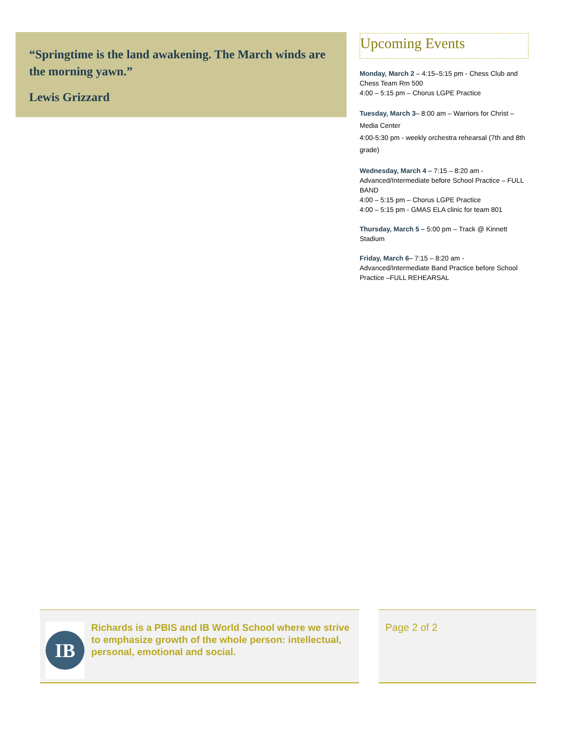“Springtime is the land awakening. The March winds are the morning yawn.”
Lewis Grizzard
Upcoming Events
Monday, March 2 – 4:15–5:15 pm - Chess Club and Chess Team Rm 500
4:00 – 5:15 pm – Chorus LGPE Practice
Tuesday, March 3– 8:00 am – Warriors for Christ – Media Center
4:00-5:30 pm - weekly orchestra rehearsal (7th and 8th grade)
Wednesday, March 4 – 7:15 – 8:20 am - Advanced/Intermediate before School Practice – FULL BAND
4:00 – 5:15 pm – Chorus LGPE Practice
4:00 – 5:15 pm - GMAS ELA clinic for team 801
Thursday, March 5 – 5:00 pm – Track @ Kinnett Stadium
Friday, March 6– 7:15 – 8:20 am - Advanced/Intermediate Band Practice before School Practice –FULL REHEARSAL
IB
Richards is a PBIS and IB World School where we strive to emphasize growth of the whole person: intellectual, personal, emotional and social.
Page 2 of 2